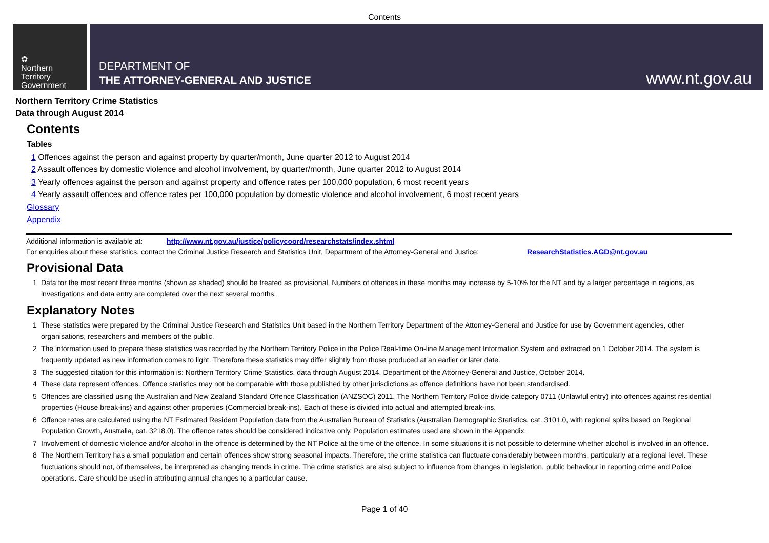Contents
✿
Northern
Territory
Government
DEPARTMENT OF
THE ATTORNEY-GENERAL AND JUSTICE
www.nt.gov.au
Northern Territory Crime Statistics
Data through August 2014
Contents
Tables
1 Offences against the person and against property by quarter/month, June quarter 2012 to August 2014
2 Assault offences by domestic violence and alcohol involvement, by quarter/month, June quarter 2012 to August 2014
3 Yearly offences against the person and against property and offence rates per 100,000 population, 6 most recent years
4 Yearly assault offences and offence rates per 100,000 population by domestic violence and alcohol involvement, 6 most recent years
Glossary
Appendix
Additional information is available at: http://www.nt.gov.au/justice/policycoord/researchstats/index.shtml
For enquiries about these statistics, contact the Criminal Justice Research and Statistics Unit, Department of the Attorney-General and Justice: ResearchStatistics.AGD@nt.gov.au
Provisional Data
1 Data for the most recent three months (shown as shaded) should be treated as provisional. Numbers of offences in these months may increase by 5-10% for the NT and by a larger percentage in regions, as investigations and data entry are completed over the next several months.
Explanatory Notes
1 These statistics were prepared by the Criminal Justice Research and Statistics Unit based in the Northern Territory Department of the Attorney-General and Justice for use by Government agencies, other organisations, researchers and members of the public.
2 The information used to prepare these statistics was recorded by the Northern Territory Police in the Police Real-time On-line Management Information System and extracted on 1 October 2014. The system is frequently updated as new information comes to light. Therefore these statistics may differ slightly from those produced at an earlier or later date.
3 The suggested citation for this information is: Northern Territory Crime Statistics, data through August 2014. Department of the Attorney-General and Justice, October 2014.
4 These data represent offences. Offence statistics may not be comparable with those published by other jurisdictions as offence definitions have not been standardised.
5 Offences are classified using the Australian and New Zealand Standard Offence Classification (ANZSOC) 2011. The Northern Territory Police divide category 0711 (Unlawful entry) into offences against residential properties (House break-ins) and against other properties (Commercial break-ins). Each of these is divided into actual and attempted break-ins.
6 Offence rates are calculated using the NT Estimated Resident Population data from the Australian Bureau of Statistics (Australian Demographic Statistics, cat. 3101.0, with regional splits based on Regional Population Growth, Australia, cat. 3218.0). The offence rates should be considered indicative only. Population estimates used are shown in the Appendix.
7 Involvement of domestic violence and/or alcohol in the offence is determined by the NT Police at the time of the offence. In some situations it is not possible to determine whether alcohol is involved in an offence.
8 The Northern Territory has a small population and certain offences show strong seasonal impacts. Therefore, the crime statistics can fluctuate considerably between months, particularly at a regional level. These fluctuations should not, of themselves, be interpreted as changing trends in crime. The crime statistics are also subject to influence from changes in legislation, public behaviour in reporting crime and Police operations. Care should be used in attributing annual changes to a particular cause.
Page 1 of 40